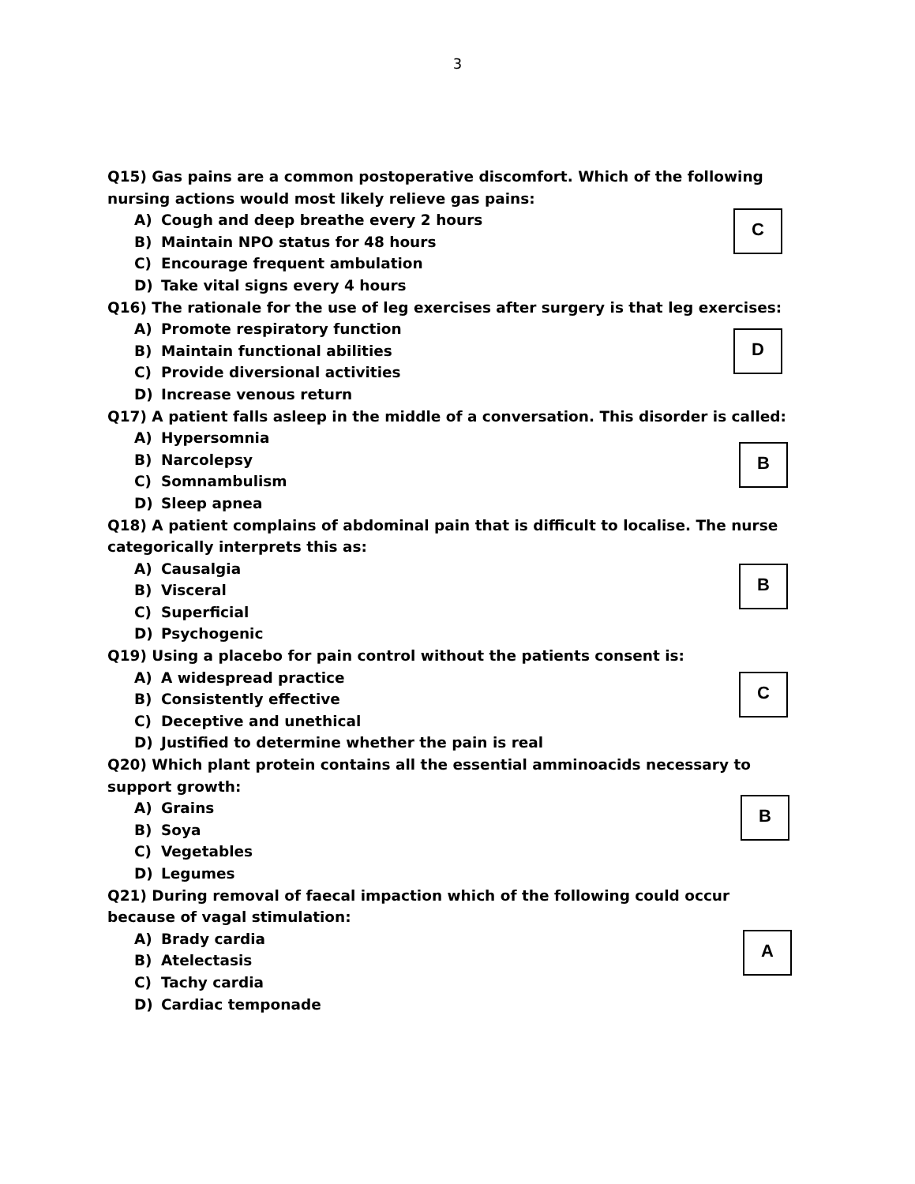3
Q15) Gas pains are a common postoperative discomfort. Which of the following nursing actions would most likely relieve gas pains:
C
A) Cough and deep breathe every 2 hours
B) Maintain NPO status for 48 hours
C) Encourage frequent ambulation
D) Take vital signs every 4 hours
Q16) The rationale for the use of leg exercises after surgery is that leg exercises:
D
A) Promote respiratory function
B) Maintain functional abilities
C) Provide diversional activities
D) Increase venous return
Q17) A patient falls asleep in the middle of a conversation. This disorder is called:
B
A) Hypersomnia
B) Narcolepsy
C) Somnambulism
D) Sleep apnea
Q18) A patient complains of abdominal pain that is difficult to localise. The nurse categorically interprets this as:
B
A) Causalgia
B) Visceral
C) Superficial
D) Psychogenic
Q19) Using a placebo for pain control without the patients consent is:
C
A) A widespread practice
B) Consistently effective
C) Deceptive and unethical
D) Justified to determine whether the pain is real
Q20) Which plant protein contains all the essential amminoacids necessary to support growth:
B
A) Grains
B) Soya
C) Vegetables
D) Legumes
Q21) During removal of faecal impaction which of the following could occur because of vagal stimulation:
A
A) Brady cardia
B) Atelectasis
C) Tachy cardia
D) Cardiac temponade